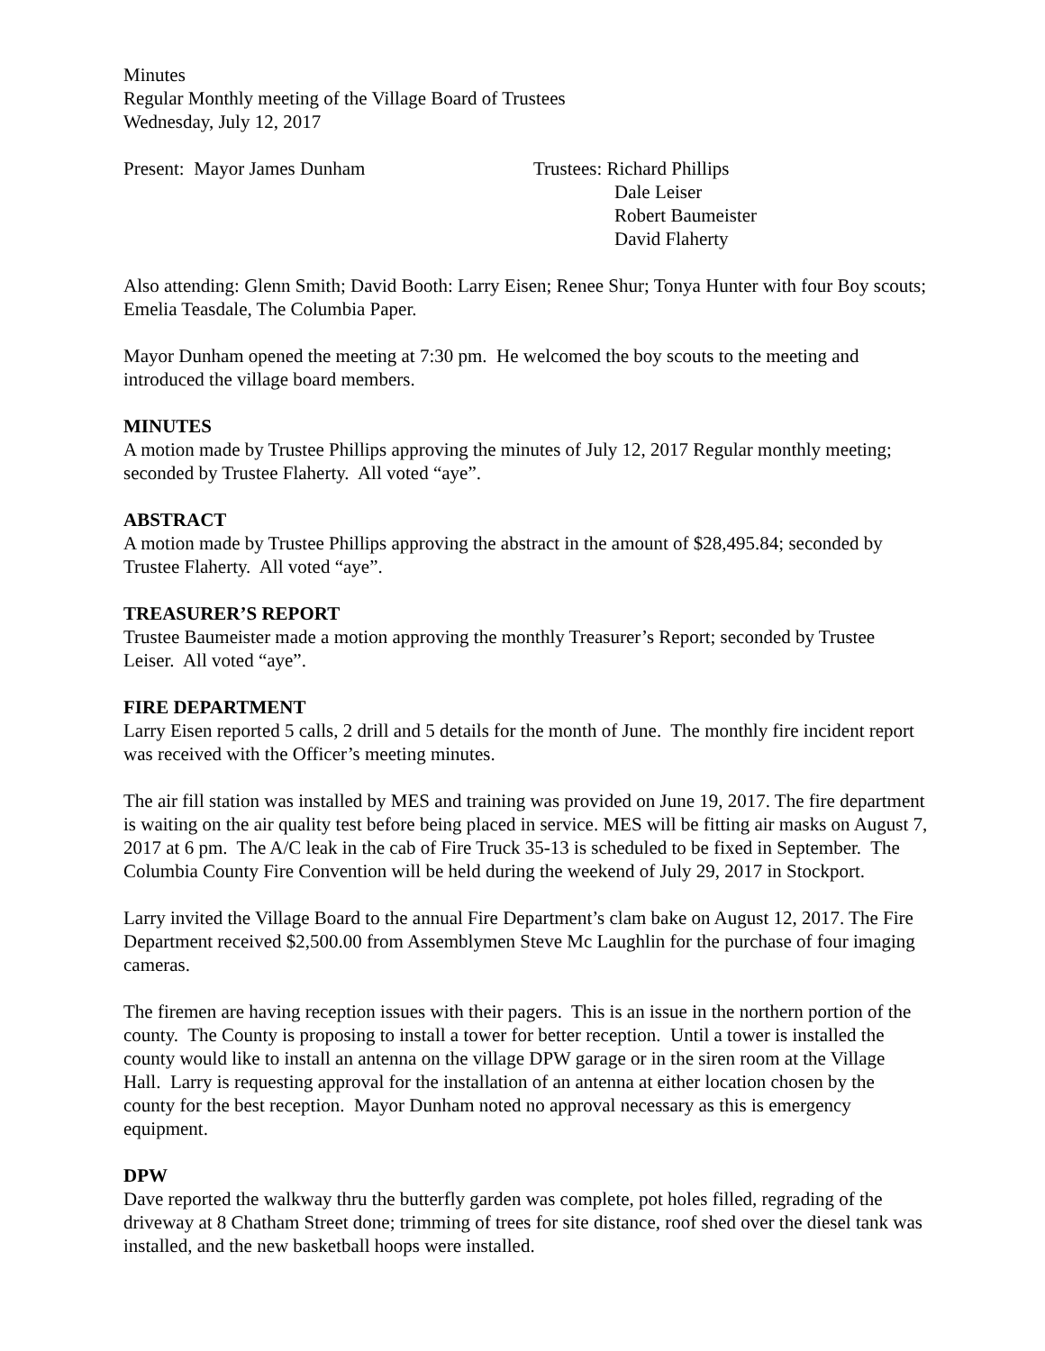Minutes
Regular Monthly meeting of the Village Board of Trustees
Wednesday, July 12, 2017
Present: Mayor James Dunham Trustees: Richard Phillips
Dale Leiser
Robert Baumeister
David Flaherty
Also attending: Glenn Smith; David Booth: Larry Eisen; Renee Shur; Tonya Hunter with four Boy scouts; Emelia Teasdale, The Columbia Paper.
Mayor Dunham opened the meeting at 7:30 pm. He welcomed the boy scouts to the meeting and introduced the village board members.
MINUTES
A motion made by Trustee Phillips approving the minutes of July 12, 2017 Regular monthly meeting; seconded by Trustee Flaherty. All voted “aye”.
ABSTRACT
A motion made by Trustee Phillips approving the abstract in the amount of $28,495.84; seconded by Trustee Flaherty. All voted “aye”.
TREASURER’S REPORT
Trustee Baumeister made a motion approving the monthly Treasurer’s Report; seconded by Trustee Leiser. All voted “aye”.
FIRE DEPARTMENT
Larry Eisen reported 5 calls, 2 drill and 5 details for the month of June. The monthly fire incident report was received with the Officer’s meeting minutes.
The air fill station was installed by MES and training was provided on June 19, 2017. The fire department is waiting on the air quality test before being placed in service. MES will be fitting air masks on August 7, 2017 at 6 pm. The A/C leak in the cab of Fire Truck 35-13 is scheduled to be fixed in September. The Columbia County Fire Convention will be held during the weekend of July 29, 2017 in Stockport.
Larry invited the Village Board to the annual Fire Department’s clam bake on August 12, 2017. The Fire Department received $2,500.00 from Assemblymen Steve Mc Laughlin for the purchase of four imaging cameras.
The firemen are having reception issues with their pagers. This is an issue in the northern portion of the county. The County is proposing to install a tower for better reception. Until a tower is installed the county would like to install an antenna on the village DPW garage or in the siren room at the Village Hall. Larry is requesting approval for the installation of an antenna at either location chosen by the county for the best reception. Mayor Dunham noted no approval necessary as this is emergency equipment.
DPW
Dave reported the walkway thru the butterfly garden was complete, pot holes filled, regrading of the driveway at 8 Chatham Street done; trimming of trees for site distance, roof shed over the diesel tank was installed, and the new basketball hoops were installed.